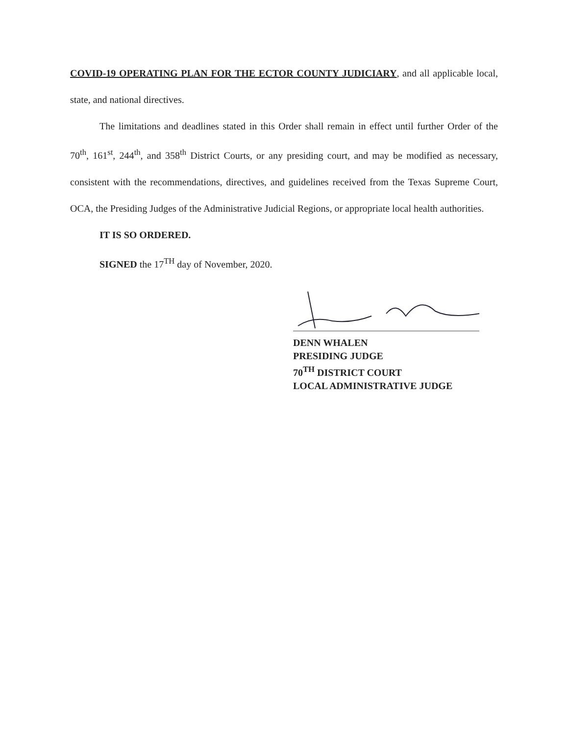COVID-19 OPERATING PLAN FOR THE ECTOR COUNTY JUDICIARY, and all applicable local, state, and national directives.
The limitations and deadlines stated in this Order shall remain in effect until further Order of the 70<sup>th</sup>, 161<sup>st</sup>, 244<sup>th</sup>, and 358<sup>th</sup> District Courts, or any presiding court, and may be modified as necessary, consistent with the recommendations, directives, and guidelines received from the Texas Supreme Court, OCA, the Presiding Judges of the Administrative Judicial Regions, or appropriate local health authorities.
IT IS SO ORDERED.
SIGNED the 17<sup>TH</sup> day of November, 2020.
DENN WHALEN
PRESIDING JUDGE
70<sup>TH</sup> DISTRICT COURT
LOCAL ADMINISTRATIVE JUDGE